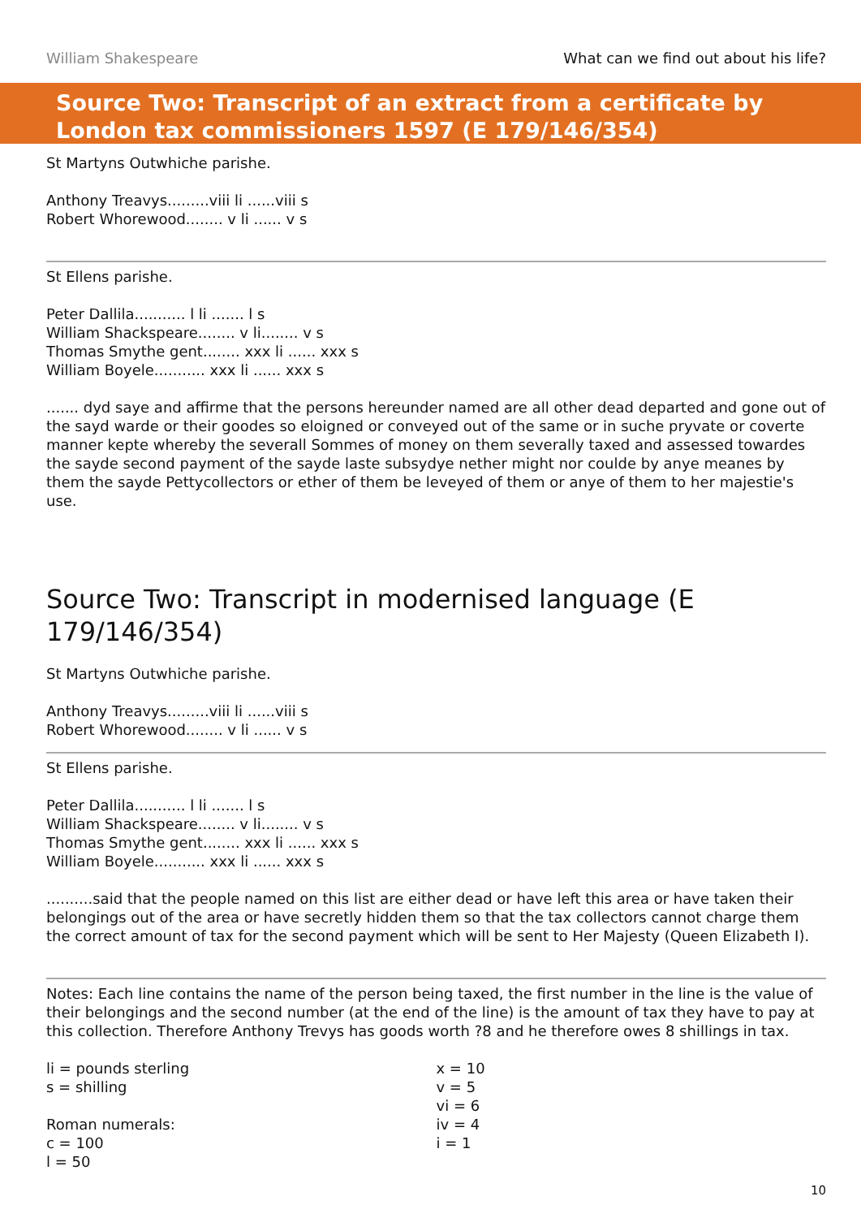William Shakespeare What can we find out about his life?
Source Two: Transcript of an extract from a certificate by London tax commissioners 1597 (E 179/146/354)
St Martyns Outwhiche parishe.
Anthony Treavys.........viii li ......viii s
Robert Whorewood........ v li ...... v s
St Ellens parishe.
Peter Dallila........... l li ....... l s
William Shackspeare........ v li........ v s
Thomas Smythe gent........ xxx li ...... xxx s
William Boyele........... xxx li ...... xxx s
....... dyd saye and affirme that the persons hereunder named are all other dead departed and gone out of the sayd warde or their goodes so eloigned or conveyed out of the same or in suche pryvate or coverte manner kepte whereby the severall Sommes of money on them severally taxed and assessed towardes the sayde second payment of the sayde laste subsydye nether might nor coulde by anye meanes by them the sayde Pettycollectors or ether of them be leveyed of them or anye of them to her majestie's use.
Source Two: Transcript in modernised language (E 179/146/354)
St Martyns Outwhiche parishe.
Anthony Treavys.........viii li ......viii s
Robert Whorewood........ v li ...... v s
St Ellens parishe.
Peter Dallila........... l li ....... l s
William Shackspeare........ v li........ v s
Thomas Smythe gent........ xxx li ...... xxx s
William Boyele........... xxx li ...... xxx s
..........said that the people named on this list are either dead or have left this area or have taken their belongings out of the area or have secretly hidden them so that the tax collectors cannot charge them the correct amount of tax for the second payment which will be sent to Her Majesty (Queen Elizabeth I).
Notes: Each line contains the name of the person being taxed, the first number in the line is the value of their belongings and the second number (at the end of the line) is the amount of tax they have to pay at this collection. Therefore Anthony Trevys has goods worth ?8 and he therefore owes 8 shillings in tax.
li = pounds sterling
s = shilling
Roman numerals:
c = 100
l = 50
x = 10
v = 5
vi = 6
iv = 4
i = 1
10